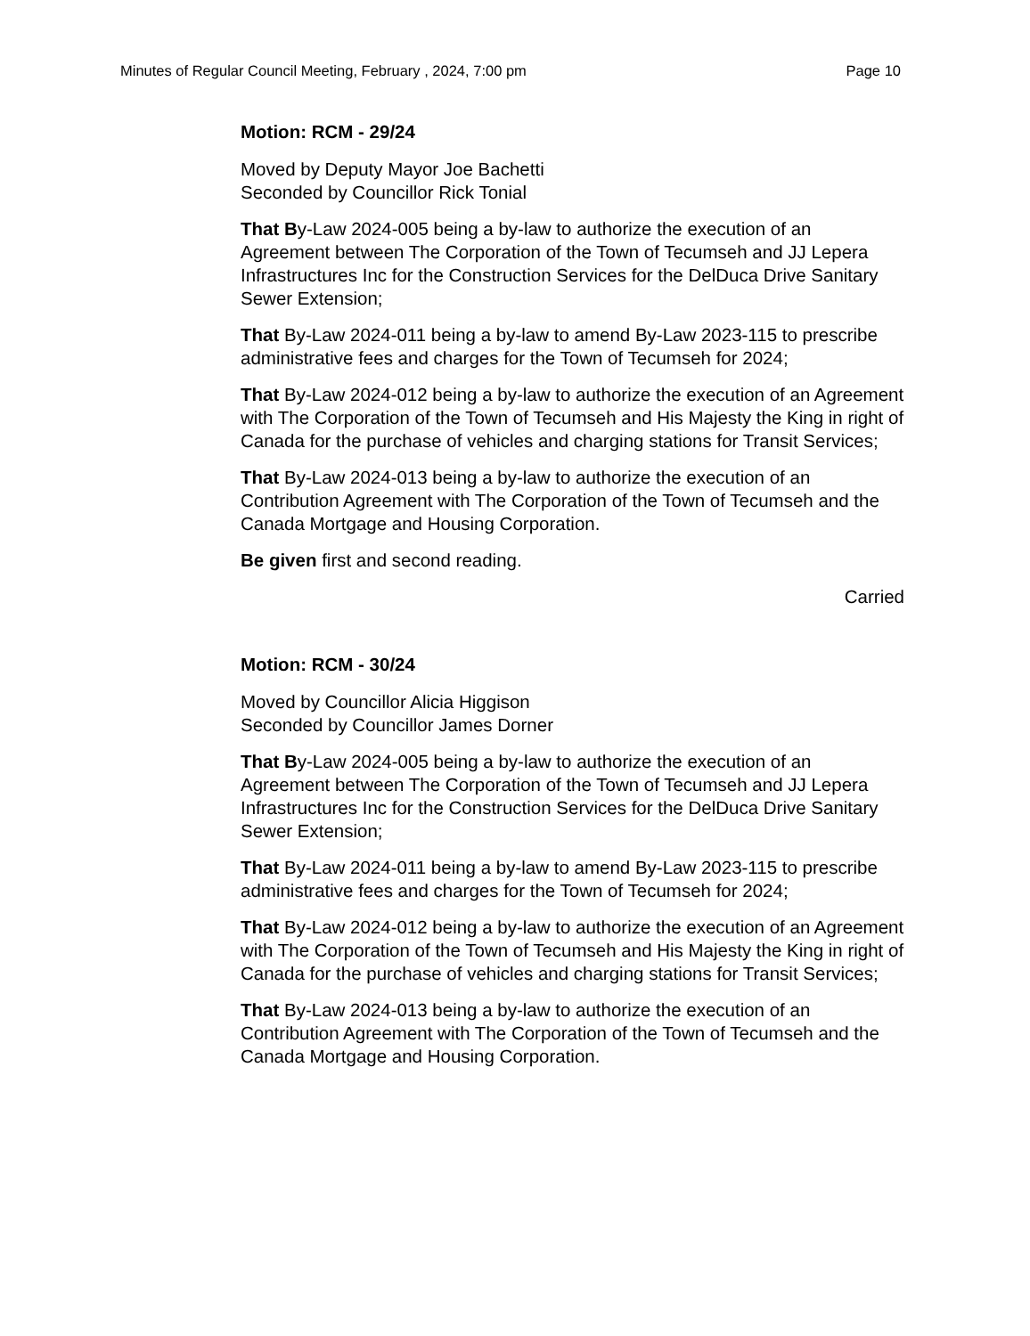Minutes of Regular Council Meeting, February , 2024, 7:00 pm Page 10
Motion: RCM - 29/24
Moved by Deputy Mayor Joe Bachetti
Seconded by Councillor Rick Tonial
That By-Law 2024-005 being a by-law to authorize the execution of an Agreement between The Corporation of the Town of Tecumseh and JJ Lepera Infrastructures Inc for the Construction Services for the DelDuca Drive Sanitary Sewer Extension;
That By-Law 2024-011 being a by-law to amend By-Law 2023-115 to prescribe administrative fees and charges for the Town of Tecumseh for 2024;
That By-Law 2024-012 being a by-law to authorize the execution of an Agreement with The Corporation of the Town of Tecumseh and His Majesty the King in right of Canada for the purchase of vehicles and charging stations for Transit Services;
That By-Law 2024-013 being a by-law to authorize the execution of an Contribution Agreement with The Corporation of the Town of Tecumseh and the Canada Mortgage and Housing Corporation.
Be given first and second reading.
Carried
Motion: RCM - 30/24
Moved by Councillor Alicia Higgison
Seconded by Councillor James Dorner
That By-Law 2024-005 being a by-law to authorize the execution of an Agreement between The Corporation of the Town of Tecumseh and JJ Lepera Infrastructures Inc for the Construction Services for the DelDuca Drive Sanitary Sewer Extension;
That By-Law 2024-011 being a by-law to amend By-Law 2023-115 to prescribe administrative fees and charges for the Town of Tecumseh for 2024;
That By-Law 2024-012 being a by-law to authorize the execution of an Agreement with The Corporation of the Town of Tecumseh and His Majesty the King in right of Canada for the purchase of vehicles and charging stations for Transit Services;
That By-Law 2024-013 being a by-law to authorize the execution of an Contribution Agreement with The Corporation of the Town of Tecumseh and the Canada Mortgage and Housing Corporation.